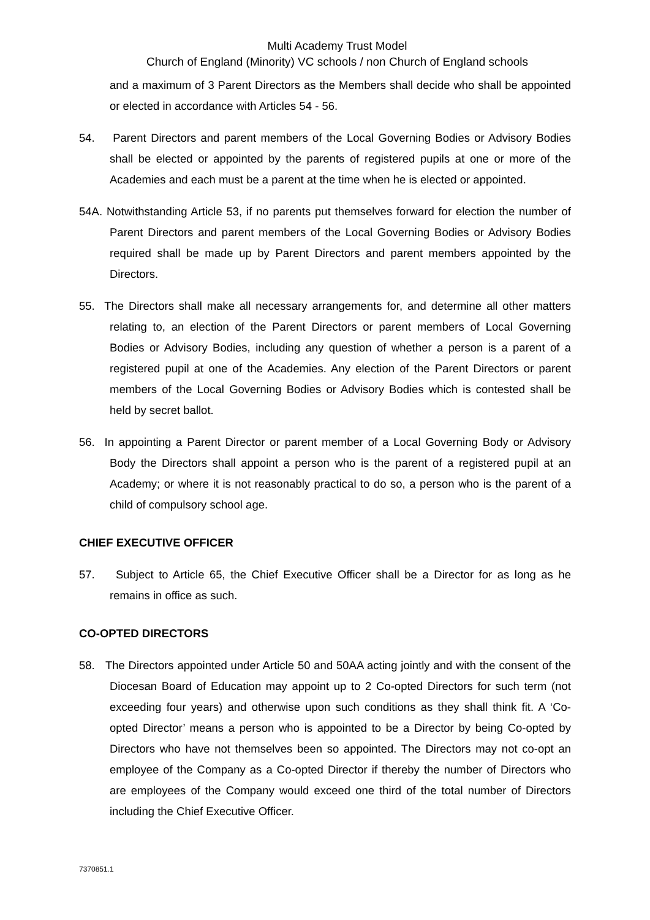Multi Academy Trust Model
Church of England (Minority) VC schools / non Church of England schools
and a maximum of 3 Parent Directors as the Members shall decide who shall be appointed or elected in accordance with Articles 54 - 56.
54. Parent Directors and parent members of the Local Governing Bodies or Advisory Bodies shall be elected or appointed by the parents of registered pupils at one or more of the Academies and each must be a parent at the time when he is elected or appointed.
54A. Notwithstanding Article 53, if no parents put themselves forward for election the number of Parent Directors and parent members of the Local Governing Bodies or Advisory Bodies required shall be made up by Parent Directors and parent members appointed by the Directors.
55. The Directors shall make all necessary arrangements for, and determine all other matters relating to, an election of the Parent Directors or parent members of Local Governing Bodies or Advisory Bodies, including any question of whether a person is a parent of a registered pupil at one of the Academies. Any election of the Parent Directors or parent members of the Local Governing Bodies or Advisory Bodies which is contested shall be held by secret ballot.
56. In appointing a Parent Director or parent member of a Local Governing Body or Advisory Body the Directors shall appoint a person who is the parent of a registered pupil at an Academy; or where it is not reasonably practical to do so, a person who is the parent of a child of compulsory school age.
CHIEF EXECUTIVE OFFICER
57. Subject to Article 65, the Chief Executive Officer shall be a Director for as long as he remains in office as such.
CO-OPTED DIRECTORS
58. The Directors appointed under Article 50 and 50AA acting jointly and with the consent of the Diocesan Board of Education may appoint up to 2 Co-opted Directors for such term (not exceeding four years) and otherwise upon such conditions as they shall think fit. A ‘Co-opted Director’ means a person who is appointed to be a Director by being Co-opted by Directors who have not themselves been so appointed. The Directors may not co-opt an employee of the Company as a Co-opted Director if thereby the number of Directors who are employees of the Company would exceed one third of the total number of Directors including the Chief Executive Officer.
7370851.1